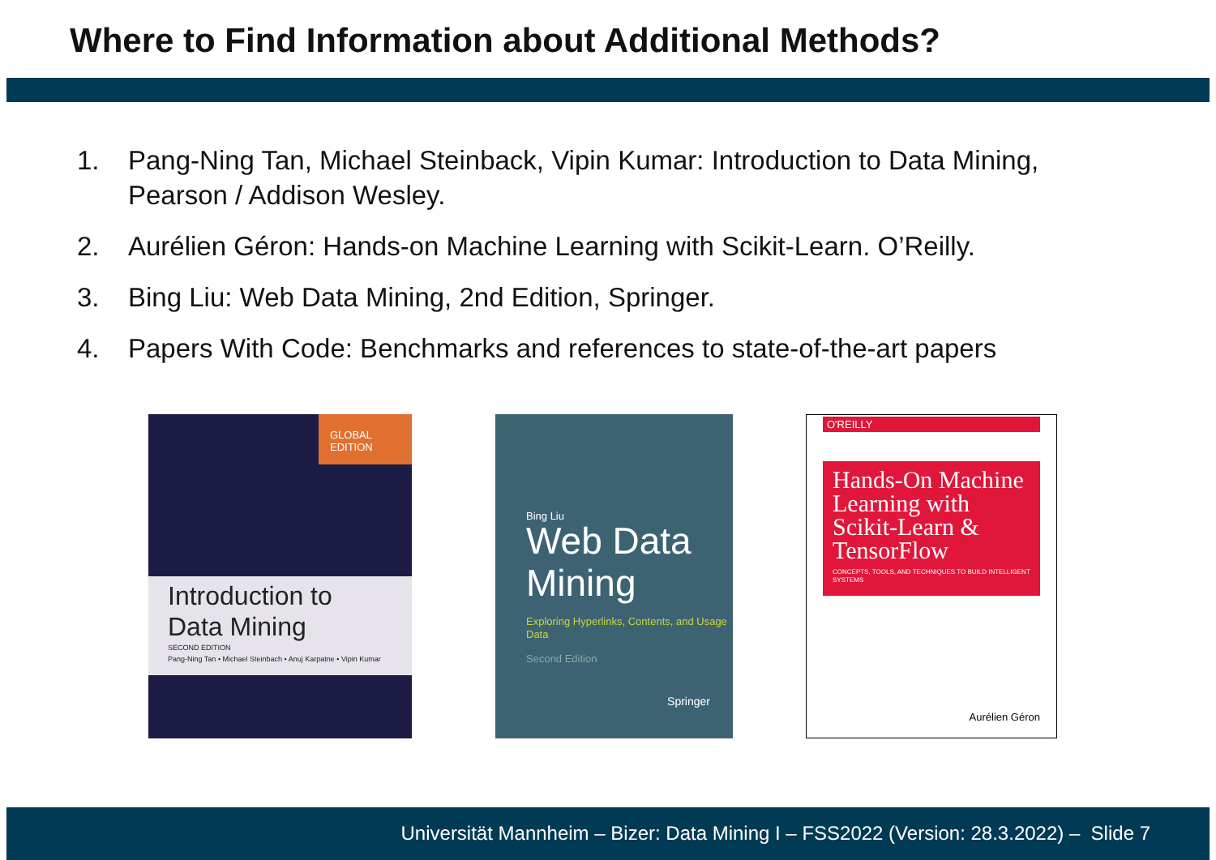Where to Find Information about Additional Methods?
1. Pang-Ning Tan, Michael Steinback, Vipin Kumar: Introduction to Data Mining, Pearson / Addison Wesley.
2. Aurélien Géron: Hands-on Machine Learning with Scikit-Learn. O’Reilly.
3. Bing Liu: Web Data Mining, 2nd Edition, Springer.
4. Papers With Code: Benchmarks and references to state-of-the-art papers
GLOBAL EDITION
Introduction to Data Mining
SECOND EDITION
Pang-Ning Tan • Michael Steinbach • Anuj Karpatne • Vipin Kumar
Bing Liu
Web Data Mining
Exploring Hyperlinks, Contents, and Usage Data
Second Edition
Springer
O'REILLY
Hands-On Machine Learning with Scikit-Learn & TensorFlow
CONCEPTS, TOOLS, AND TECHNIQUES TO BUILD INTELLIGENT SYSTEMS
Aurélien Géron
Universität Mannheim – Bizer: Data Mining I – FSS2022 (Version: 28.3.2022) – Slide 7